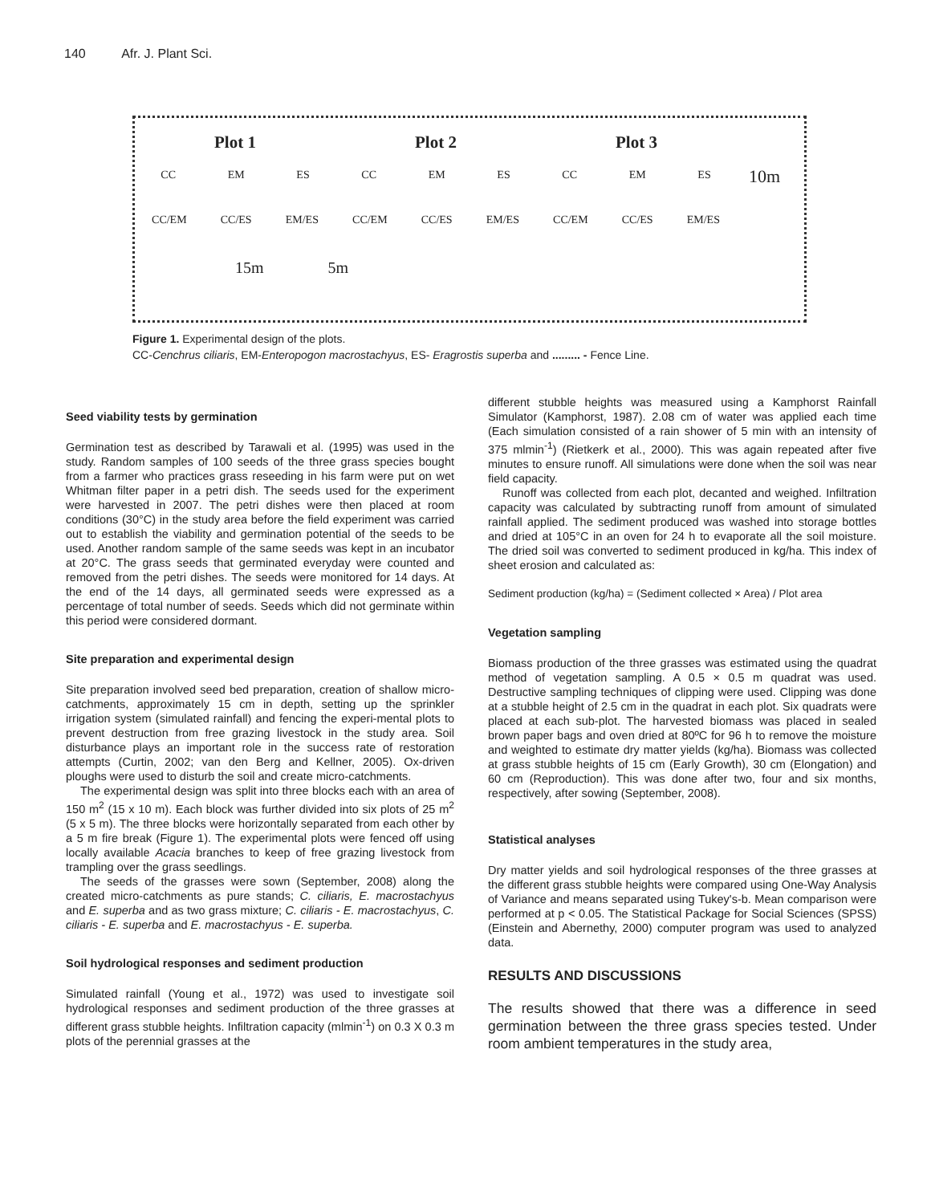140 Afr. J. Plant Sci.
Plot 1
CC EM ES
CC/EM CC/ES EM/ES
Plot 2
CC EM ES
CC/EM CC/ES EM/ES
Plot 3
CC EM ES
CC/EM CC/ES EM/ES
15m 5m
10m
Figure 1. Experimental design of the plots.
CC-Cenchrus ciliaris, EM-Enteropogon macrostachyus, ES- Eragrostis superba and ......... - Fence Line.
Seed viability tests by germination
Germination test as described by Tarawali et al. (1995) was used in the study. Random samples of 100 seeds of the three grass species bought from a farmer who practices grass reseeding in his farm were put on wet Whitman filter paper in a petri dish. The seeds used for the experiment were harvested in 2007. The petri dishes were then placed at room conditions (30°C) in the study area before the field experiment was carried out to establish the viability and germination potential of the seeds to be used. Another random sample of the same seeds was kept in an incubator at 20°C. The grass seeds that germinated everyday were counted and removed from the petri dishes. The seeds were monitored for 14 days. At the end of the 14 days, all germinated seeds were expressed as a percentage of total number of seeds. Seeds which did not germinate within this period were considered dormant.
Site preparation and experimental design
Site preparation involved seed bed preparation, creation of shallow micro-catchments, approximately 15 cm in depth, setting up the sprinkler irrigation system (simulated rainfall) and fencing the experi-mental plots to prevent destruction from free grazing livestock in the study area. Soil disturbance plays an important role in the success rate of restoration attempts (Curtin, 2002; van den Berg and Kellner, 2005). Ox-driven ploughs were used to disturb the soil and create micro-catchments.
The experimental design was split into three blocks each with an area of 150 m<sup>2</sup> (15 x 10 m). Each block was further divided into six plots of 25 m<sup>2</sup> (5 x 5 m). The three blocks were horizontally separated from each other by a 5 m fire break (Figure 1). The experimental plots were fenced off using locally available Acacia branches to keep of free grazing livestock from trampling over the grass seedlings.
The seeds of the grasses were sown (September, 2008) along the created micro-catchments as pure stands; C. ciliaris, E. macrostachyus and E. superba and as two grass mixture; C. ciliaris - E. macrostachyus, C. ciliaris - E. superba and E. macrostachyus - E. superba.
Soil hydrological responses and sediment production
Simulated rainfall (Young et al., 1972) was used to investigate soil hydrological responses and sediment production of the three grasses at different grass stubble heights. Infiltration capacity (mlmin<sup>-1</sup>) on 0.3 X 0.3 m plots of the perennial grasses at the
different stubble heights was measured using a Kamphorst Rainfall Simulator (Kamphorst, 1987). 2.08 cm of water was applied each time (Each simulation consisted of a rain shower of 5 min with an intensity of 375 mlmin<sup>-1</sup>) (Rietkerk et al., 2000). This was again repeated after five minutes to ensure runoff. All simulations were done when the soil was near field capacity.
Runoff was collected from each plot, decanted and weighed. Infiltration capacity was calculated by subtracting runoff from amount of simulated rainfall applied. The sediment produced was washed into storage bottles and dried at 105°C in an oven for 24 h to evaporate all the soil moisture. The dried soil was converted to sediment produced in kg/ha. This index of sheet erosion and calculated as:
Sediment production (kg/ha) = (Sediment collected × Area) / Plot area
Vegetation sampling
Biomass production of the three grasses was estimated using the quadrat method of vegetation sampling. A 0.5 × 0.5 m quadrat was used. Destructive sampling techniques of clipping were used. Clipping was done at a stubble height of 2.5 cm in the quadrat in each plot. Six quadrats were placed at each sub-plot. The harvested biomass was placed in sealed brown paper bags and oven dried at 80ºC for 96 h to remove the moisture and weighted to estimate dry matter yields (kg/ha). Biomass was collected at grass stubble heights of 15 cm (Early Growth), 30 cm (Elongation) and 60 cm (Reproduction). This was done after two, four and six months, respectively, after sowing (September, 2008).
Statistical analyses
Dry matter yields and soil hydrological responses of the three grasses at the different grass stubble heights were compared using One-Way Analysis of Variance and means separated using Tukey's-b. Mean comparison were performed at p < 0.05. The Statistical Package for Social Sciences (SPSS) (Einstein and Abernethy, 2000) computer program was used to analyzed data.
RESULTS AND DISCUSSIONS
The results showed that there was a difference in seed germination between the three grass species tested. Under room ambient temperatures in the study area,